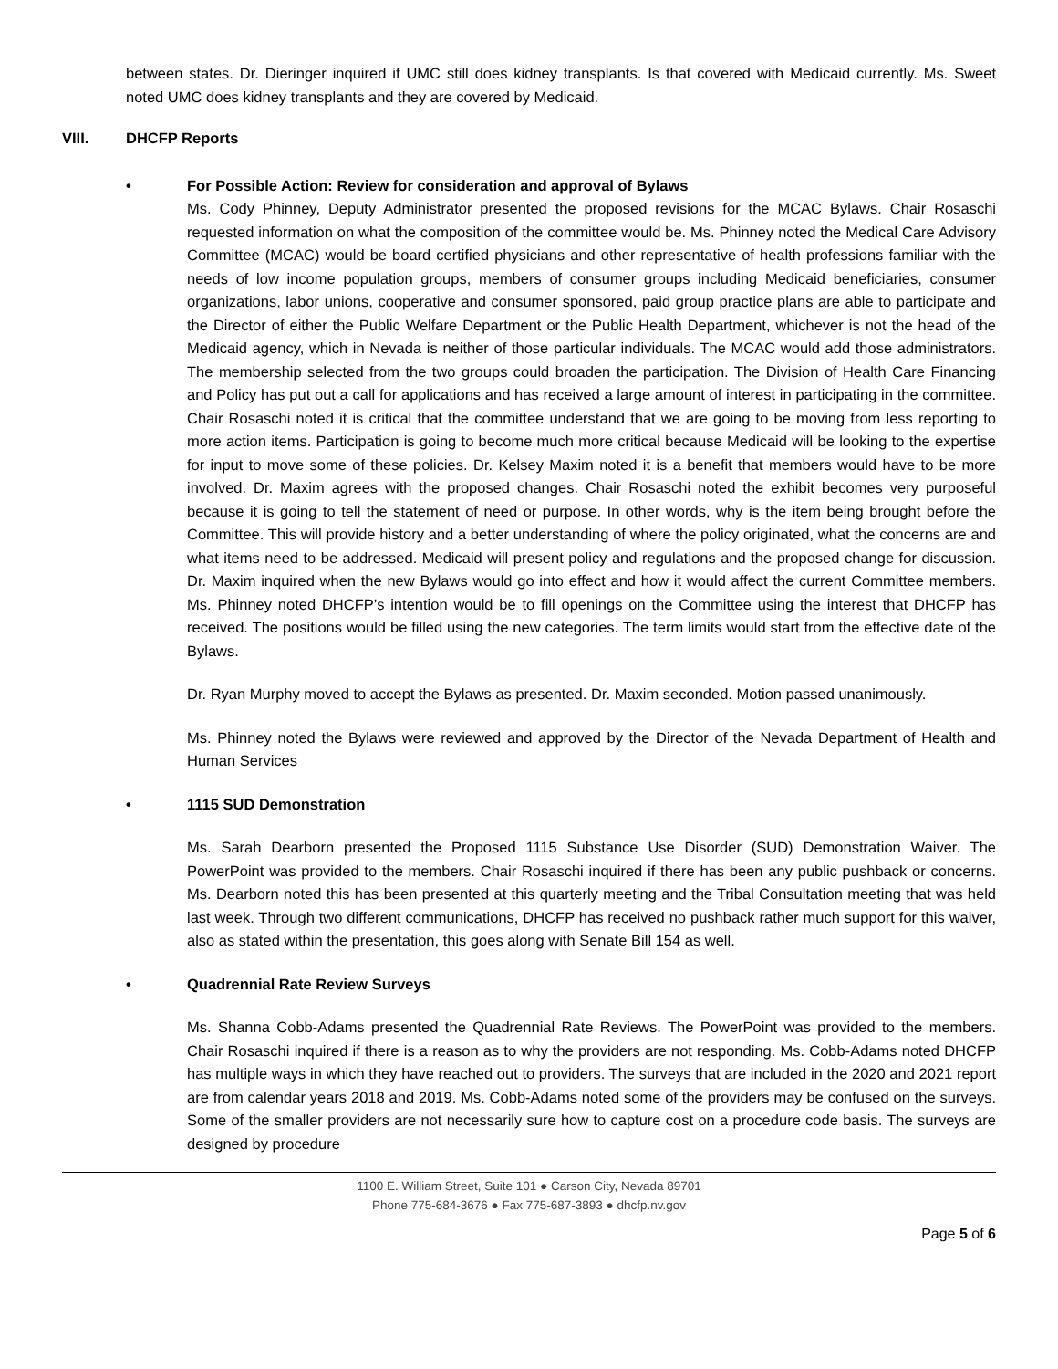between states. Dr. Dieringer inquired if UMC still does kidney transplants. Is that covered with Medicaid currently. Ms. Sweet noted UMC does kidney transplants and they are covered by Medicaid.
VIII. DHCFP Reports
• For Possible Action: Review for consideration and approval of Bylaws
Ms. Cody Phinney, Deputy Administrator presented the proposed revisions for the MCAC Bylaws. Chair Rosaschi requested information on what the composition of the committee would be. Ms. Phinney noted the Medical Care Advisory Committee (MCAC) would be board certified physicians and other representative of health professions familiar with the needs of low income population groups, members of consumer groups including Medicaid beneficiaries, consumer organizations, labor unions, cooperative and consumer sponsored, paid group practice plans are able to participate and the Director of either the Public Welfare Department or the Public Health Department, whichever is not the head of the Medicaid agency, which in Nevada is neither of those particular individuals. The MCAC would add those administrators. The membership selected from the two groups could broaden the participation. The Division of Health Care Financing and Policy has put out a call for applications and has received a large amount of interest in participating in the committee. Chair Rosaschi noted it is critical that the committee understand that we are going to be moving from less reporting to more action items. Participation is going to become much more critical because Medicaid will be looking to the expertise for input to move some of these policies. Dr. Kelsey Maxim noted it is a benefit that members would have to be more involved. Dr. Maxim agrees with the proposed changes. Chair Rosaschi noted the exhibit becomes very purposeful because it is going to tell the statement of need or purpose. In other words, why is the item being brought before the Committee. This will provide history and a better understanding of where the policy originated, what the concerns are and what items need to be addressed. Medicaid will present policy and regulations and the proposed change for discussion. Dr. Maxim inquired when the new Bylaws would go into effect and how it would affect the current Committee members. Ms. Phinney noted DHCFP’s intention would be to fill openings on the Committee using the interest that DHCFP has received. The positions would be filled using the new categories. The term limits would start from the effective date of the Bylaws.
Dr. Ryan Murphy moved to accept the Bylaws as presented. Dr. Maxim seconded. Motion passed unanimously.
Ms. Phinney noted the Bylaws were reviewed and approved by the Director of the Nevada Department of Health and Human Services
• 1115 SUD Demonstration
Ms. Sarah Dearborn presented the Proposed 1115 Substance Use Disorder (SUD) Demonstration Waiver. The PowerPoint was provided to the members. Chair Rosaschi inquired if there has been any public pushback or concerns. Ms. Dearborn noted this has been presented at this quarterly meeting and the Tribal Consultation meeting that was held last week. Through two different communications, DHCFP has received no pushback rather much support for this waiver, also as stated within the presentation, this goes along with Senate Bill 154 as well.
• Quadrennial Rate Review Surveys
Ms. Shanna Cobb-Adams presented the Quadrennial Rate Reviews. The PowerPoint was provided to the members. Chair Rosaschi inquired if there is a reason as to why the providers are not responding. Ms. Cobb-Adams noted DHCFP has multiple ways in which they have reached out to providers. The surveys that are included in the 2020 and 2021 report are from calendar years 2018 and 2019. Ms. Cobb-Adams noted some of the providers may be confused on the surveys. Some of the smaller providers are not necessarily sure how to capture cost on a procedure code basis. The surveys are designed by procedure
1100 E. William Street, Suite 101 ● Carson City, Nevada 89701
Phone 775-684-3676 ● Fax 775-687-3893 ● dhcfp.nv.gov
Page 5 of 6